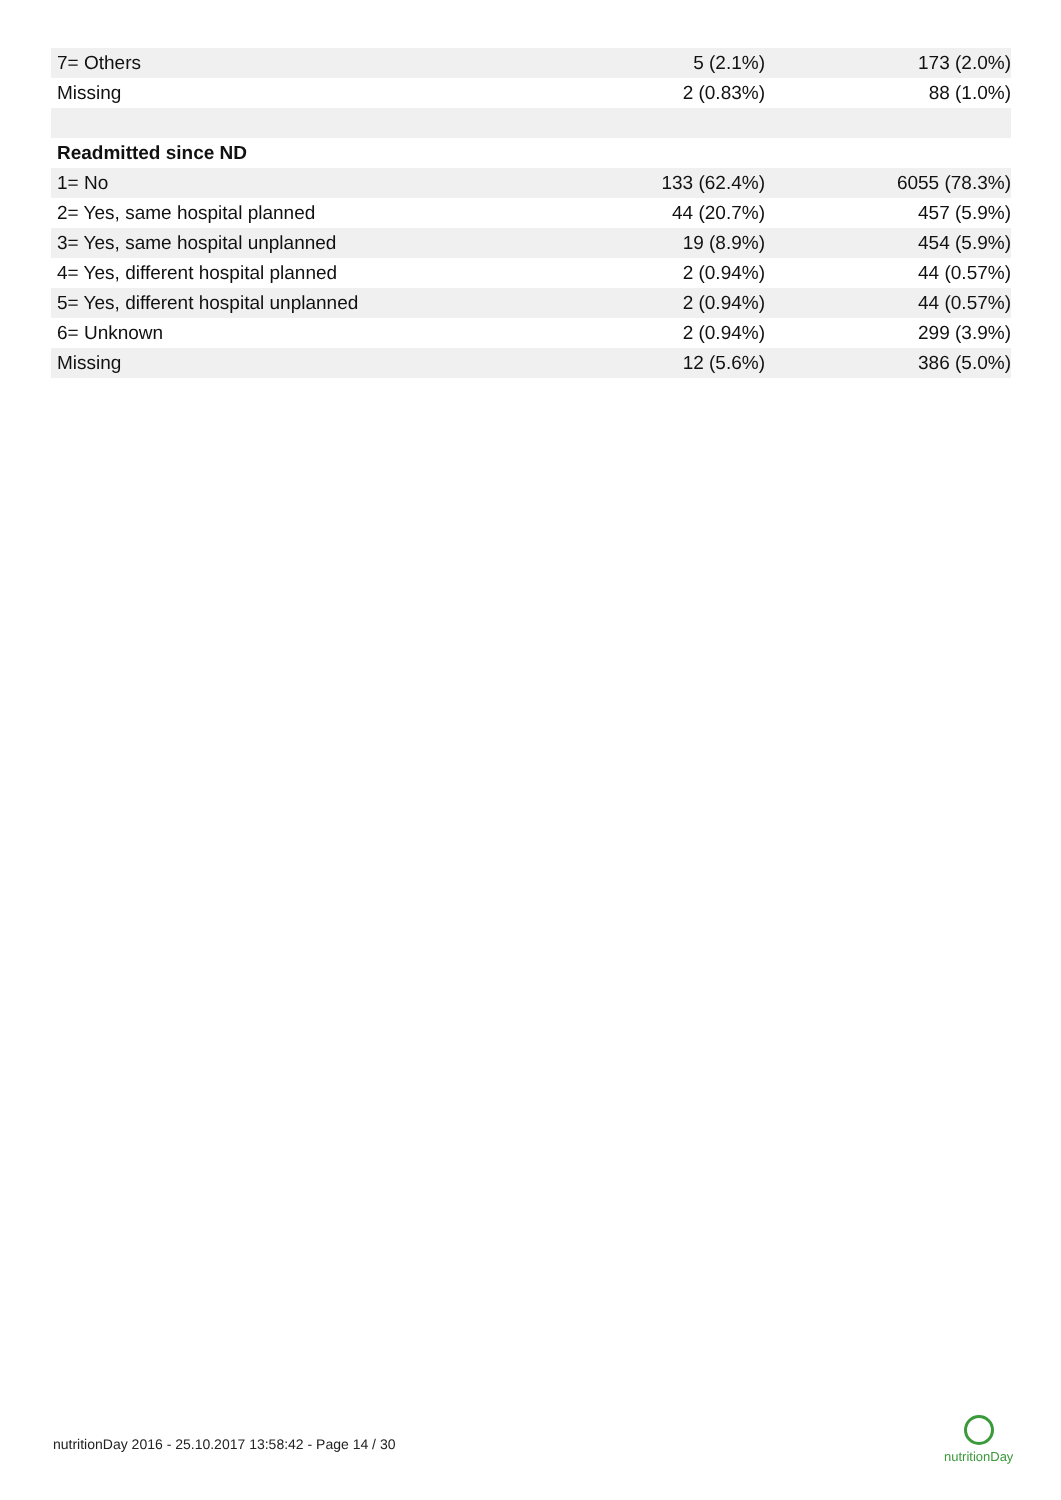| 7= Others | 5 (2.1%) | 173 (2.0%) |
| Missing | 2 (0.83%) | 88 (1.0%) |
| Readmitted since ND | | |
| 1= No | 133 (62.4%) | 6055 (78.3%) |
| 2= Yes, same hospital planned | 44 (20.7%) | 457 (5.9%) |
| 3= Yes, same hospital unplanned | 19 (8.9%) | 454 (5.9%) |
| 4= Yes, different hospital planned | 2 (0.94%) | 44 (0.57%) |
| 5= Yes, different hospital unplanned | 2 (0.94%) | 44 (0.57%) |
| 6= Unknown | 2 (0.94%) | 299 (3.9%) |
| Missing | 12 (5.6%) | 386 (5.0%) |
nutritionDay 2016 - 25.10.2017 13:58:42 - Page 14 / 30
nutritionDay